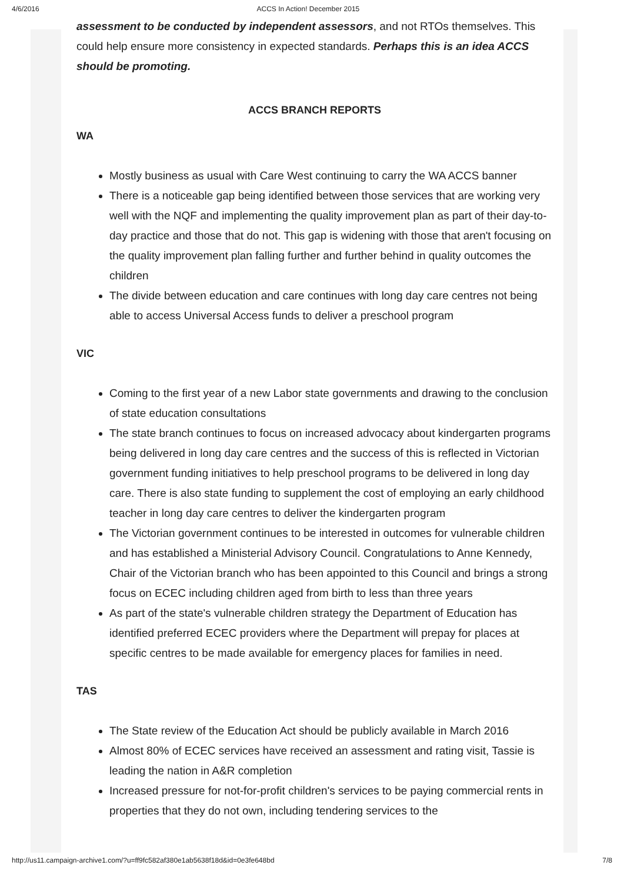4/6/2016 ACCS In Action! December 2015
assessment to be conducted by independent assessors, and not RTOs themselves. This could help ensure more consistency in expected standards. Perhaps this is an idea ACCS should be promoting.
ACCS BRANCH REPORTS
WA
Mostly business as usual with Care West continuing to carry the WA ACCS banner
There is a noticeable gap being identified between those services that are working very well with the NQF and implementing the quality improvement plan as part of their day-to-day practice and those that do not. This gap is widening with those that aren't focusing on the quality improvement plan falling further and further behind in quality outcomes the children
The divide between education and care continues with long day care centres not being able to access Universal Access funds to deliver a preschool program
VIC
Coming to the first year of a new Labor state governments and drawing to the conclusion of state education consultations
The state branch continues to focus on increased advocacy about kindergarten programs being delivered in long day care centres and the success of this is reflected in Victorian government funding initiatives to help preschool programs to be delivered in long day care. There is also state funding to supplement the cost of employing an early childhood teacher in long day care centres to deliver the kindergarten program
The Victorian government continues to be interested in outcomes for vulnerable children and has established a Ministerial Advisory Council. Congratulations to Anne Kennedy, Chair of the Victorian branch who has been appointed to this Council and brings a strong focus on ECEC including children aged from birth to less than three years
As part of the state's vulnerable children strategy the Department of Education has identified preferred ECEC providers where the Department will prepay for places at specific centres to be made available for emergency places for families in need.
TAS
The State review of the Education Act should be publicly available in March 2016
Almost 80% of ECEC services have received an assessment and rating visit, Tassie is leading the nation in A&R completion
Increased pressure for not-for-profit children's services to be paying commercial rents in properties that they do not own, including tendering services to the
http://us11.campaign-archive1.com/?u=ff9fc582af380e1ab5638f18d&id=0e3fe648bd 7/8